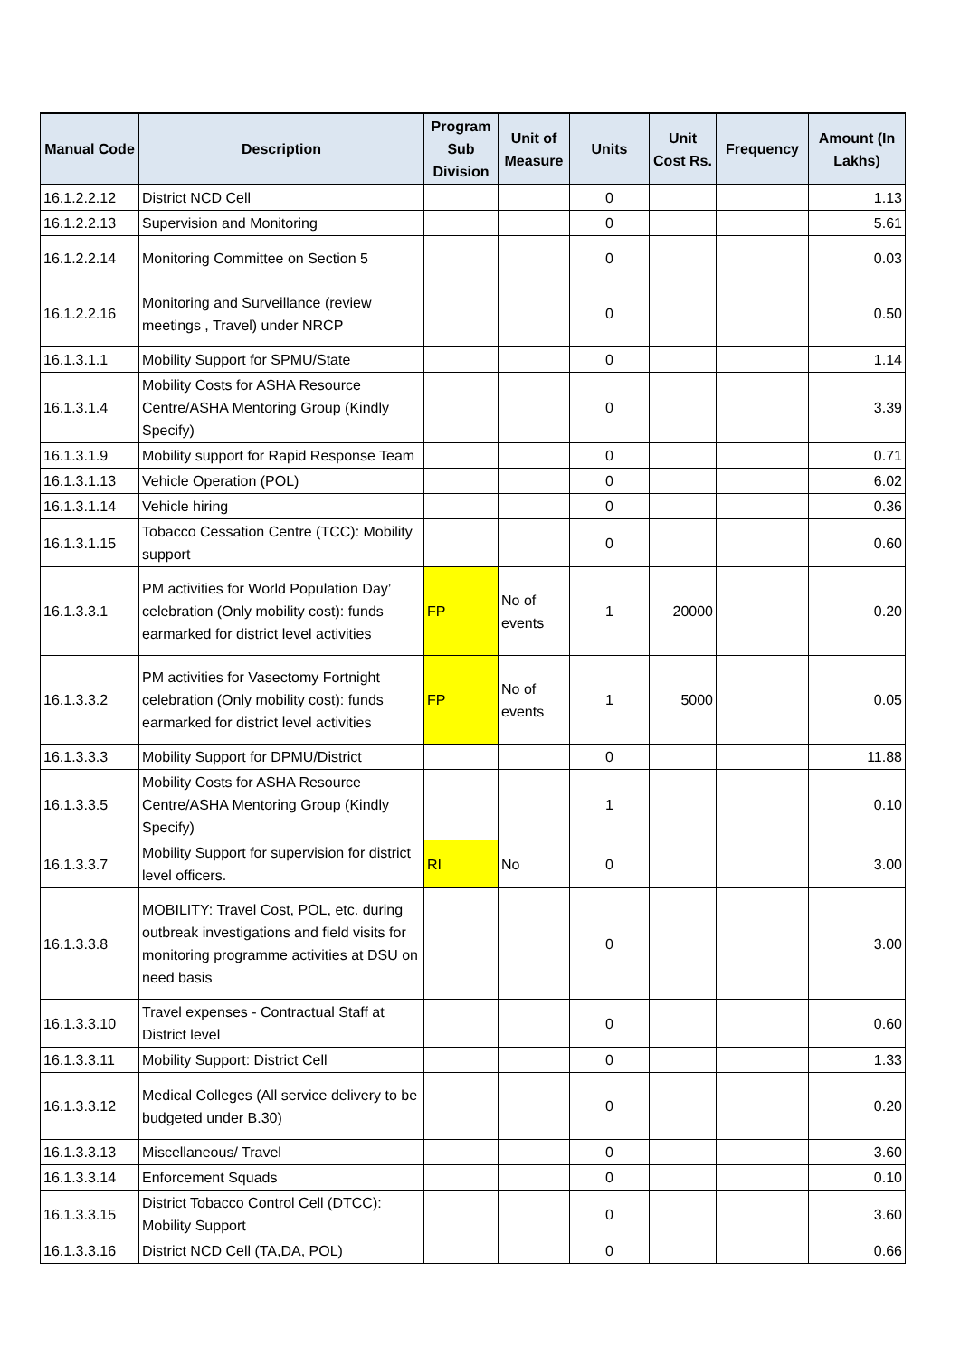| Manual Code | Description | Program Sub Division | Unit of Measure | Units | Unit Cost Rs. | Frequency | Amount (In Lakhs) |
| --- | --- | --- | --- | --- | --- | --- | --- |
| 16.1.2.2.12 | District NCD Cell | | | 0 | | | 1.13 |
| 16.1.2.2.13 | Supervision and Monitoring | | | 0 | | | 5.61 |
| 16.1.2.2.14 | Monitoring Committee on Section 5 | | | 0 | | | 0.03 |
| 16.1.2.2.16 | Monitoring and Surveillance (review meetings , Travel) under NRCP | | | 0 | | | 0.50 |
| 16.1.3.1.1 | Mobility Support for SPMU/State | | | 0 | | | 1.14 |
| 16.1.3.1.4 | Mobility Costs for ASHA Resource Centre/ASHA Mentoring Group (Kindly Specify) | | | 0 | | | 3.39 |
| 16.1.3.1.9 | Mobility support for Rapid Response Team | | | 0 | | | 0.71 |
| 16.1.3.1.13 | Vehicle Operation (POL) | | | 0 | | | 6.02 |
| 16.1.3.1.14 | Vehicle hiring | | | 0 | | | 0.36 |
| 16.1.3.1.15 | Tobacco Cessation Centre (TCC): Mobility support | | | 0 | | | 0.60 |
| 16.1.3.3.1 | PM activities for World Population Day’ celebration (Only mobility cost): funds earmarked for district level activities | FP | No of events | 1 | 20000 | | 0.20 |
| 16.1.3.3.2 | PM activities for Vasectomy Fortnight celebration (Only mobility cost): funds earmarked for district level activities | FP | No of events | 1 | 5000 | | 0.05 |
| 16.1.3.3.3 | Mobility Support for DPMU/District | | | 0 | | | 11.88 |
| 16.1.3.3.5 | Mobility Costs for ASHA Resource Centre/ASHA Mentoring Group (Kindly Specify) | | | 1 | | | 0.10 |
| 16.1.3.3.7 | Mobility Support for supervision for district level officers. | RI | No | 0 | | | 3.00 |
| 16.1.3.3.8 | MOBILITY: Travel Cost, POL, etc. during outbreak investigations and field visits for monitoring programme activities at DSU on need basis | | | 0 | | | 3.00 |
| 16.1.3.3.10 | Travel expenses - Contractual Staff at District level | | | 0 | | | 0.60 |
| 16.1.3.3.11 | Mobility Support: District Cell | | | 0 | | | 1.33 |
| 16.1.3.3.12 | Medical Colleges (All service delivery to be budgeted under B.30) | | | 0 | | | 0.20 |
| 16.1.3.3.13 | Miscellaneous/ Travel | | | 0 | | | 3.60 |
| 16.1.3.3.14 | Enforcement Squads | | | 0 | | | 0.10 |
| 16.1.3.3.15 | District Tobacco Control Cell (DTCC): Mobility Support | | | 0 | | | 3.60 |
| 16.1.3.3.16 | District NCD Cell (TA,DA, POL) | | | 0 | | | 0.66 |